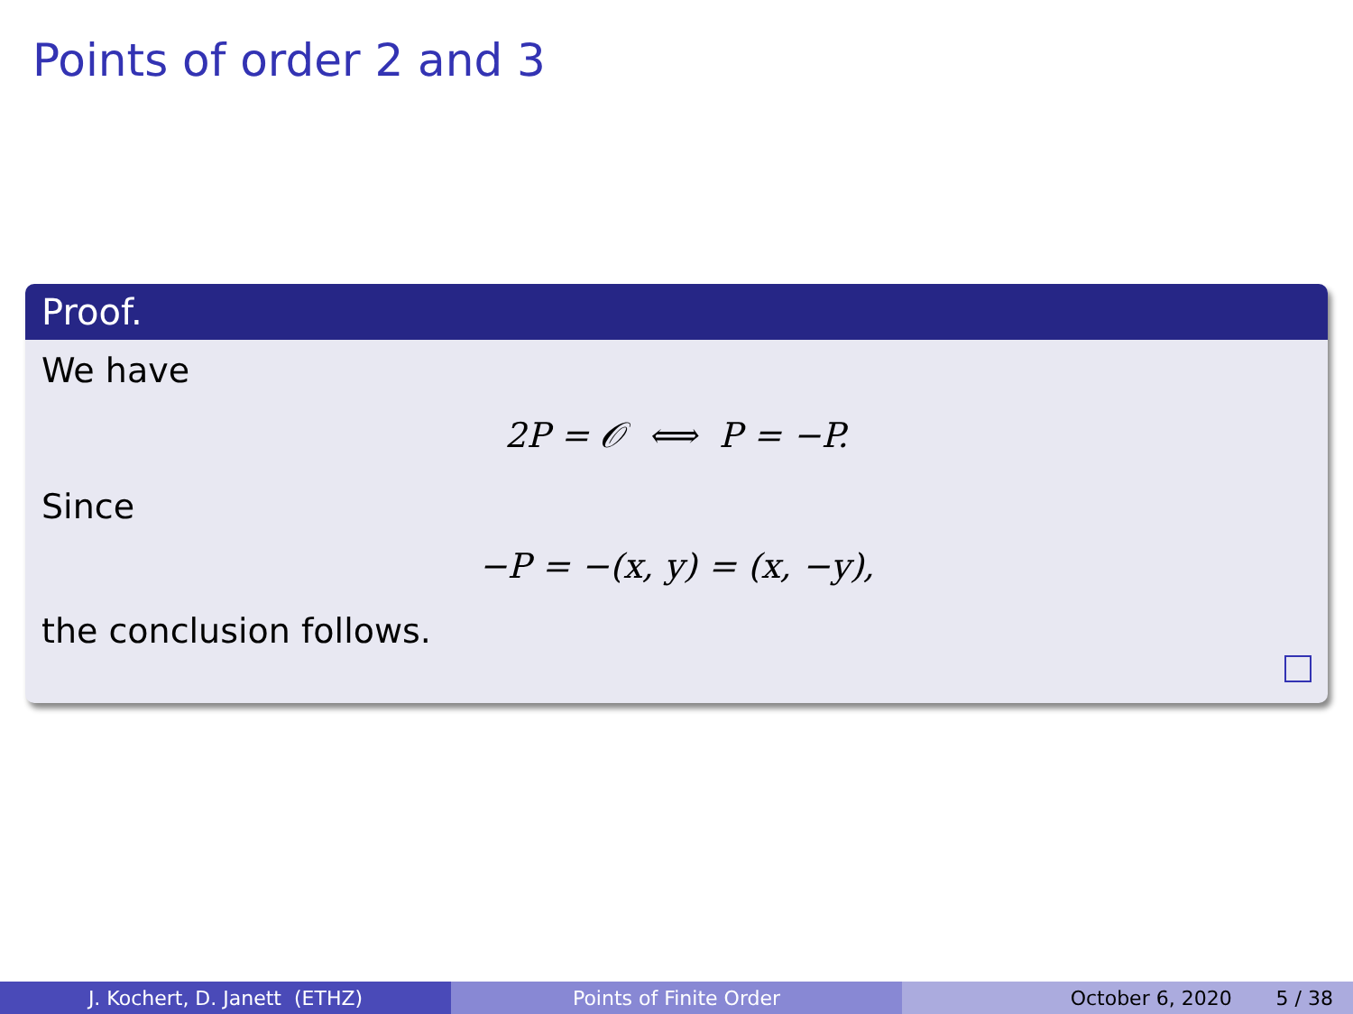Points of order 2 and 3
Proof.
We have
2P = 𝒪 ⟺ P = −P.
Since
−P = −(x, y) = (x, −y),
the conclusion follows.
J. Kochert, D. Janett (ETHZ) Points of Finite Order October 6, 2020 5 / 38